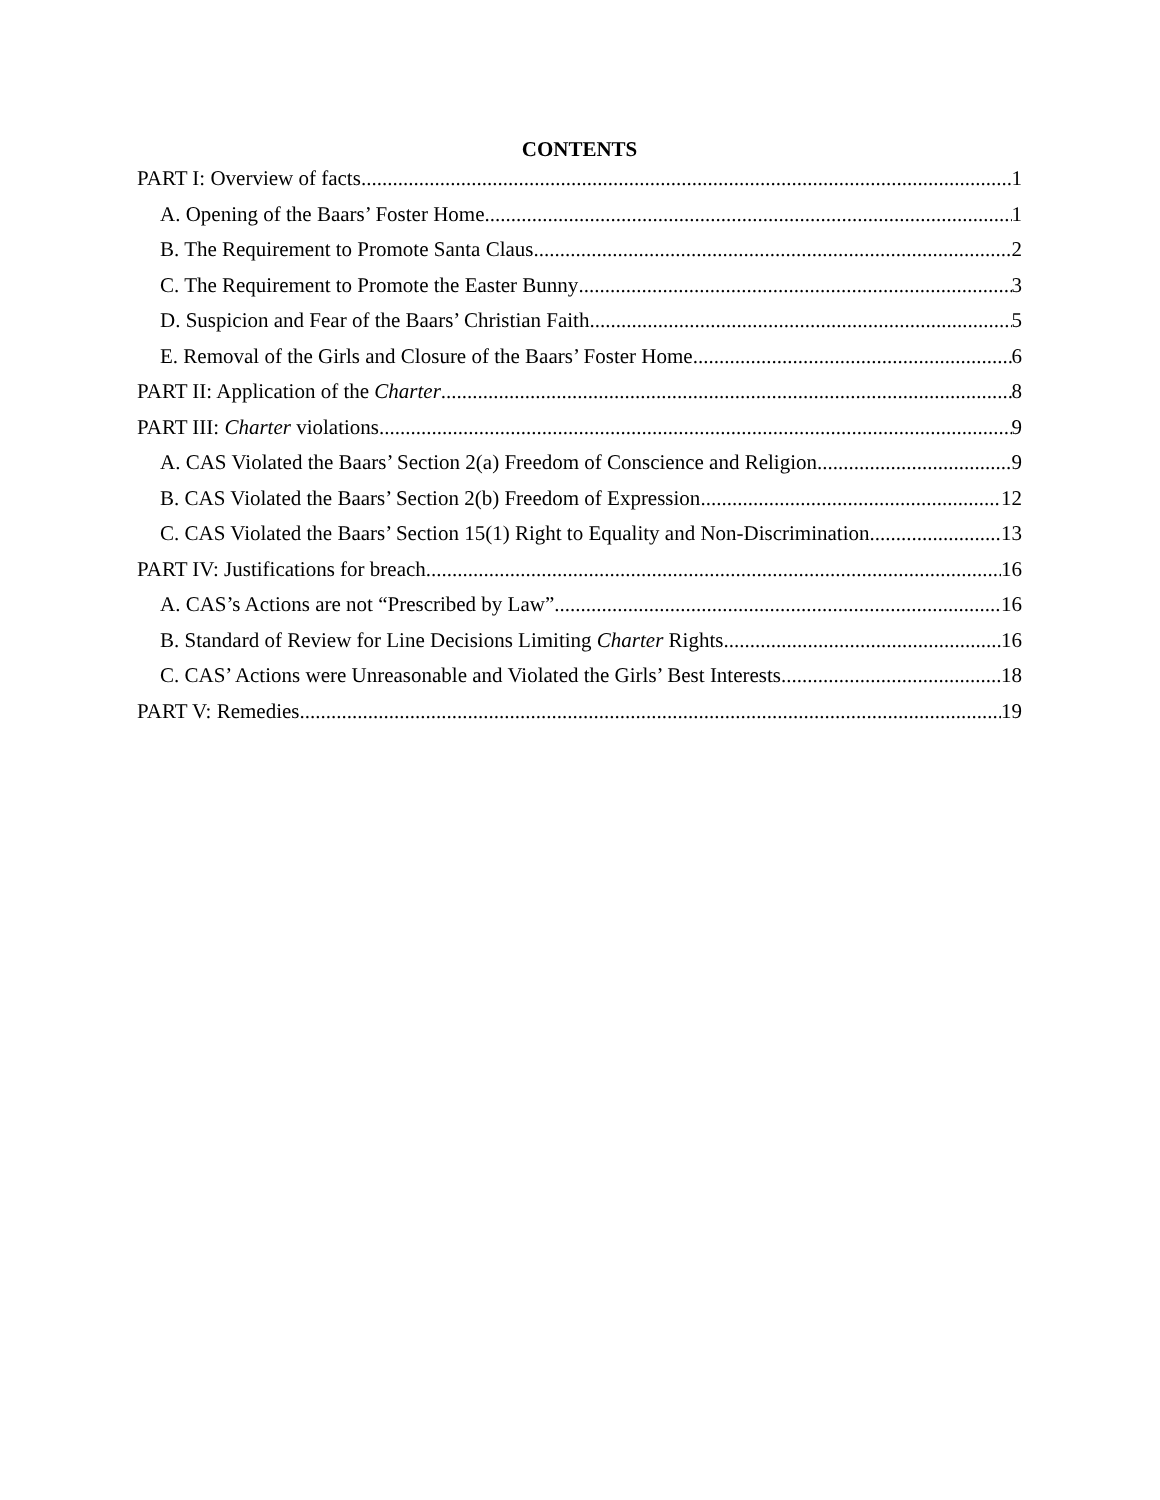CONTENTS
PART I: Overview of facts 1
A. Opening of the Baars’ Foster Home 1
B. The Requirement to Promote Santa Claus 2
C. The Requirement to Promote the Easter Bunny 3
D. Suspicion and Fear of the Baars’ Christian Faith 5
E. Removal of the Girls and Closure of the Baars’ Foster Home 6
PART II: Application of the Charter 8
PART III: Charter violations 9
A. CAS Violated the Baars’ Section 2(a) Freedom of Conscience and Religion 9
B. CAS Violated the Baars’ Section 2(b) Freedom of Expression 12
C. CAS Violated the Baars’ Section 15(1) Right to Equality and Non-Discrimination 13
PART IV: Justifications for breach 16
A. CAS’s Actions are not “Prescribed by Law” 16
B. Standard of Review for Line Decisions Limiting Charter Rights 16
C. CAS’ Actions were Unreasonable and Violated the Girls’ Best Interests 18
PART V: Remedies 19